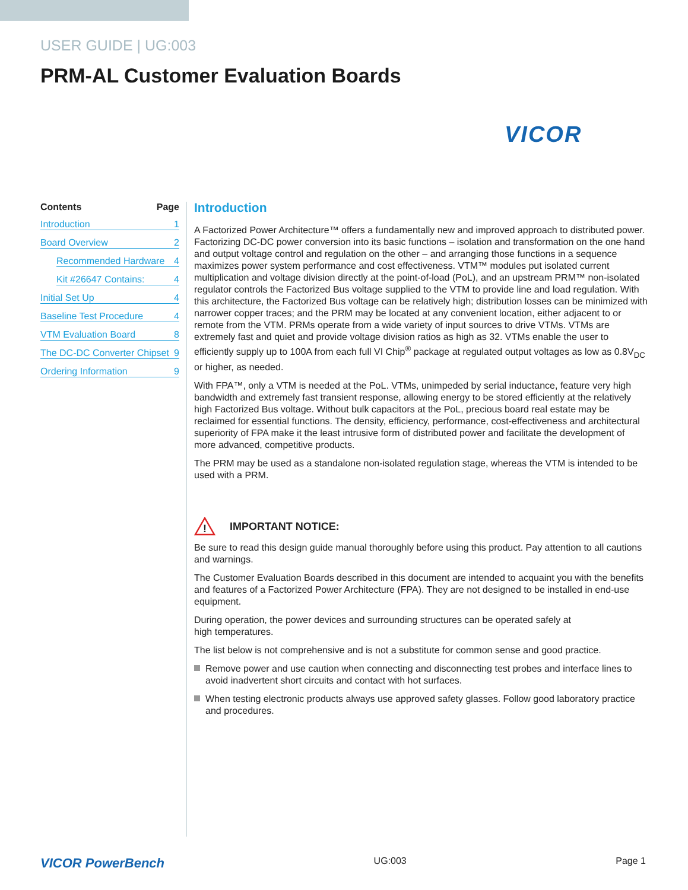USER GUIDE | UG:003
PRM-AL Customer Evaluation Boards
VICOR
Contents Page
Introduction 1
Board Overview 2
Recommended Hardware 4
Kit #26647 Contains: 4
Initial Set Up 4
Baseline Test Procedure 4
VTM Evaluation Board 8
The DC-DC Converter Chipset 9
Ordering Information 9
Introduction
A Factorized Power Architecture™ offers a fundamentally new and improved approach to distributed power. Factorizing DC-DC power conversion into its basic functions – isolation and transformation on the one hand and output voltage control and regulation on the other – and arranging those functions in a sequence maximizes power system performance and cost effectiveness. VTM™ modules put isolated current multiplication and voltage division directly at the point-of-load (PoL), and an upstream PRM™ non-isolated regulator controls the Factorized Bus voltage supplied to the VTM to provide line and load regulation. With this architecture, the Factorized Bus voltage can be relatively high; distribution losses can be minimized with narrower copper traces; and the PRM may be located at any convenient location, either adjacent to or remote from the VTM. PRMs operate from a wide variety of input sources to drive VTMs. VTMs are extremely fast and quiet and provide voltage division ratios as high as 32. VTMs enable the user to efficiently supply up to 100A from each full VI Chip<sup>®</sup> package at regulated output voltages as low as 0.8V<sub>DC</sub> or higher, as needed.
With FPA™, only a VTM is needed at the PoL. VTMs, unimpeded by serial inductance, feature very high bandwidth and extremely fast transient response, allowing energy to be stored efficiently at the relatively high Factorized Bus voltage. Without bulk capacitors at the PoL, precious board real estate may be reclaimed for essential functions. The density, efficiency, performance, cost-effectiveness and architectural superiority of FPA make it the least intrusive form of distributed power and facilitate the development of more advanced, competitive products.
The PRM may be used as a standalone non-isolated regulation stage, whereas the VTM is intended to be used with a PRM.
!
IMPORTANT NOTICE:
Be sure to read this design guide manual thoroughly before using this product. Pay attention to all cautions and warnings.
The Customer Evaluation Boards described in this document are intended to acquaint you with the benefits and features of a Factorized Power Architecture (FPA). They are not designed to be installed in end-use equipment.
During operation, the power devices and surrounding structures can be operated safely at
high temperatures.
The list below is not comprehensive and is not a substitute for common sense and good practice.
Remove power and use caution when connecting and disconnecting test probes and interface lines to avoid inadvertent short circuits and contact with hot surfaces.
When testing electronic products always use approved safety glasses. Follow good laboratory practice and procedures.
VICOR PowerBench UG:003 Page 1